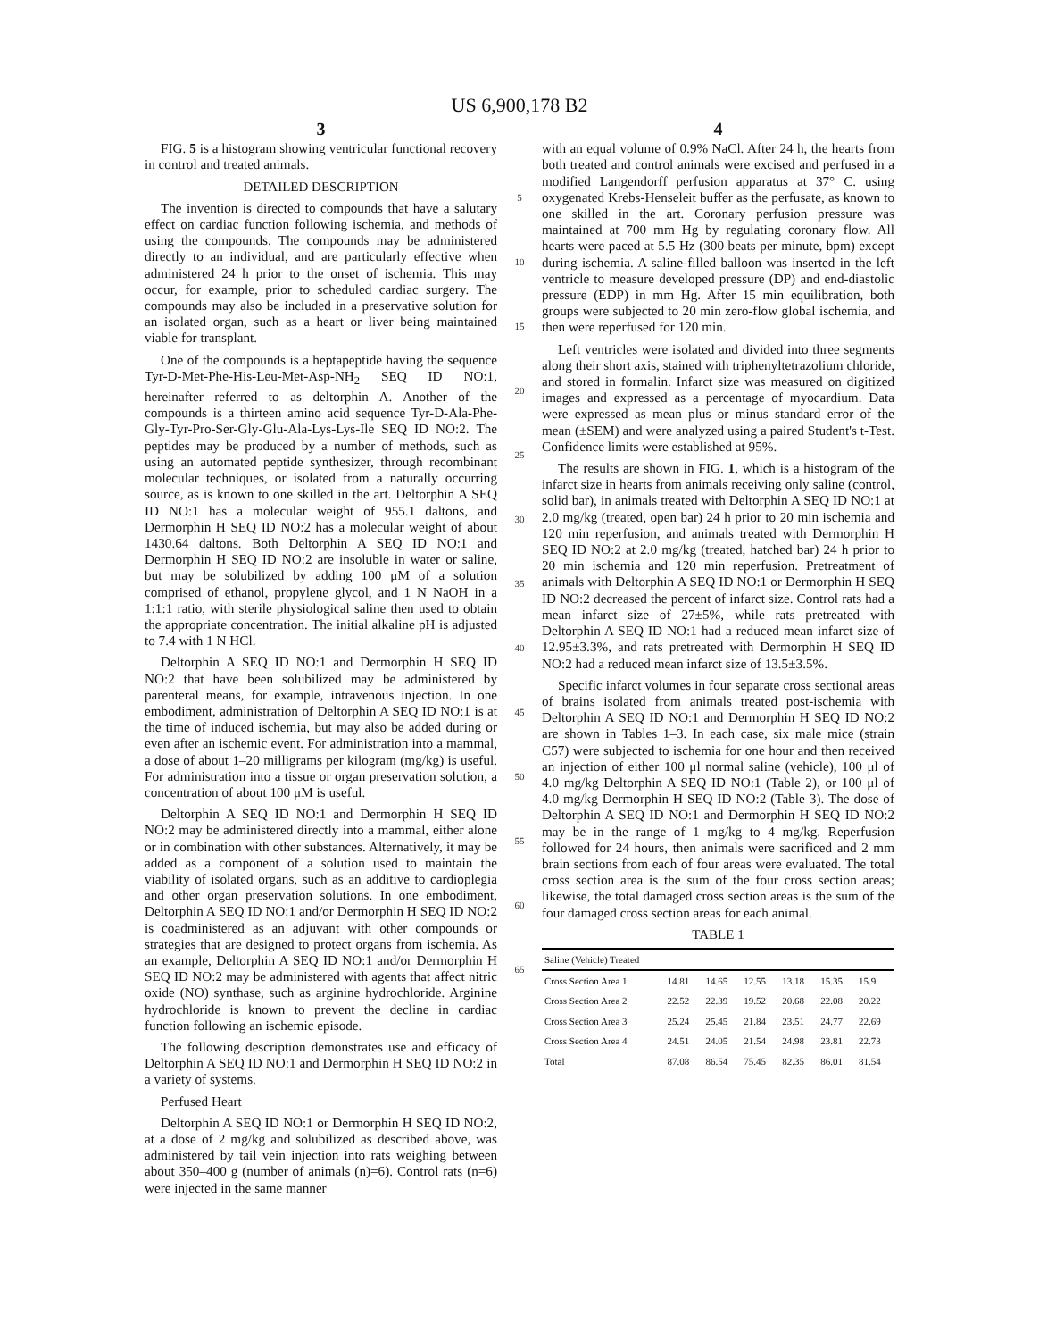US 6,900,178 B2
3
FIG. 5 is a histogram showing ventricular functional recovery in control and treated animals.
DETAILED DESCRIPTION
The invention is directed to compounds that have a salutary effect on cardiac function following ischemia, and methods of using the compounds. The compounds may be administered directly to an individual, and are particularly effective when administered 24 h prior to the onset of ischemia. This may occur, for example, prior to scheduled cardiac surgery. The compounds may also be included in a preservative solution for an isolated organ, such as a heart or liver being maintained viable for transplant.
One of the compounds is a heptapeptide having the sequence Tyr-D-Met-Phe-His-Leu-Met-Asp-NH<sub>2</sub> SEQ ID NO:1, hereinafter referred to as deltorphin A. Another of the compounds is a thirteen amino acid sequence Tyr-D-Ala-Phe-Gly-Tyr-Pro-Ser-Gly-Glu-Ala-Lys-Lys-Ile SEQ ID NO:2. The peptides may be produced by a number of methods, such as using an automated peptide synthesizer, through recombinant molecular techniques, or isolated from a naturally occurring source, as is known to one skilled in the art. Deltorphin A SEQ ID NO:1 has a molecular weight of 955.1 daltons, and Dermorphin H SEQ ID NO:2 has a molecular weight of about 1430.64 daltons. Both Deltorphin A SEQ ID NO:1 and Dermorphin H SEQ ID NO:2 are insoluble in water or saline, but may be solubilized by adding 100 μM of a solution comprised of ethanol, propylene glycol, and 1 N NaOH in a 1:1:1 ratio, with sterile physiological saline then used to obtain the appropriate concentration. The initial alkaline pH is adjusted to 7.4 with 1 N HCl.
Deltorphin A SEQ ID NO:1 and Dermorphin H SEQ ID NO:2 that have been solubilized may be administered by parenteral means, for example, intravenous injection. In one embodiment, administration of Deltorphin A SEQ ID NO:1 is at the time of induced ischemia, but may also be added during or even after an ischemic event. For administration into a mammal, a dose of about 1–20 milligrams per kilogram (mg/kg) is useful. For administration into a tissue or organ preservation solution, a concentration of about 100 μM is useful.
Deltorphin A SEQ ID NO:1 and Dermorphin H SEQ ID NO:2 may be administered directly into a mammal, either alone or in combination with other substances. Alternatively, it may be added as a component of a solution used to maintain the viability of isolated organs, such as an additive to cardioplegia and other organ preservation solutions. In one embodiment, Deltorphin A SEQ ID NO:1 and/or Dermorphin H SEQ ID NO:2 is coadministered as an adjuvant with other compounds or strategies that are designed to protect organs from ischemia. As an example, Deltorphin A SEQ ID NO:1 and/or Dermorphin H SEQ ID NO:2 may be administered with agents that affect nitric oxide (NO) synthase, such as arginine hydrochloride. Arginine hydrochloride is known to prevent the decline in cardiac function following an ischemic episode.
The following description demonstrates use and efficacy of Deltorphin A SEQ ID NO:1 and Dermorphin H SEQ ID NO:2 in a variety of systems.
Perfused Heart
Deltorphin A SEQ ID NO:1 or Dermorphin H SEQ ID NO:2, at a dose of 2 mg/kg and solubilized as described above, was administered by tail vein injection into rats weighing between about 350–400 g (number of animals (n)=6). Control rats (n=6) were injected in the same manner
5
10
15
20
25
30
35
40
45
50
55
60
65
4
with an equal volume of 0.9% NaCl. After 24 h, the hearts from both treated and control animals were excised and perfused in a modified Langendorff perfusion apparatus at 37° C. using oxygenated Krebs-Henseleit buffer as the perfusate, as known to one skilled in the art. Coronary perfusion pressure was maintained at 700 mm Hg by regulating coronary flow. All hearts were paced at 5.5 Hz (300 beats per minute, bpm) except during ischemia. A saline-filled balloon was inserted in the left ventricle to measure developed pressure (DP) and end-diastolic pressure (EDP) in mm Hg. After 15 min equilibration, both groups were subjected to 20 min zero-flow global ischemia, and then were reperfused for 120 min.
Left ventricles were isolated and divided into three segments along their short axis, stained with triphenyltetrazolium chloride, and stored in formalin. Infarct size was measured on digitized images and expressed as a percentage of myocardium. Data were expressed as mean plus or minus standard error of the mean (±SEM) and were analyzed using a paired Student's t-Test. Confidence limits were established at 95%.
The results are shown in FIG. 1, which is a histogram of the infarct size in hearts from animals receiving only saline (control, solid bar), in animals treated with Deltorphin A SEQ ID NO:1 at 2.0 mg/kg (treated, open bar) 24 h prior to 20 min ischemia and 120 min reperfusion, and animals treated with Dermorphin H SEQ ID NO:2 at 2.0 mg/kg (treated, hatched bar) 24 h prior to 20 min ischemia and 120 min reperfusion. Pretreatment of animals with Deltorphin A SEQ ID NO:1 or Dermorphin H SEQ ID NO:2 decreased the percent of infarct size. Control rats had a mean infarct size of 27±5%, while rats pretreated with Deltorphin A SEQ ID NO:1 had a reduced mean infarct size of 12.95±3.3%, and rats pretreated with Dermorphin H SEQ ID NO:2 had a reduced mean infarct size of 13.5±3.5%.
Specific infarct volumes in four separate cross sectional areas of brains isolated from animals treated post-ischemia with Deltorphin A SEQ ID NO:1 and Dermorphin H SEQ ID NO:2 are shown in Tables 1–3. In each case, six male mice (strain C57) were subjected to ischemia for one hour and then received an injection of either 100 μl normal saline (vehicle), 100 μl of 4.0 mg/kg Deltorphin A SEQ ID NO:1 (Table 2), or 100 μl of 4.0 mg/kg Dermorphin H SEQ ID NO:2 (Table 3). The dose of Deltorphin A SEQ ID NO:1 and Dermorphin H SEQ ID NO:2 may be in the range of 1 mg/kg to 4 mg/kg. Reperfusion followed for 24 hours, then animals were sacrificed and 2 mm brain sections from each of four areas were evaluated. The total cross section area is the sum of the four cross section areas; likewise, the total damaged cross section areas is the sum of the four damaged cross section areas for each animal.
TABLE 1
| Saline (Vehicle) Treated | | | | | | |
| --- | --- | --- | --- | --- | --- | --- |
| Cross Section Area 1 | 14.81 | 14.65 | 12.55 | 13.18 | 15.35 | 15.9 |
| Cross Section Area 2 | 22.52 | 22.39 | 19.52 | 20.68 | 22.08 | 20.22 |
| Cross Section Area 3 | 25.24 | 25.45 | 21.84 | 23.51 | 24.77 | 22.69 |
| Cross Section Area 4 | 24.51 | 24.05 | 21.54 | 24.98 | 23.81 | 22.73 |
| Total | 87.08 | 86.54 | 75.45 | 82.35 | 86.01 | 81.54 |